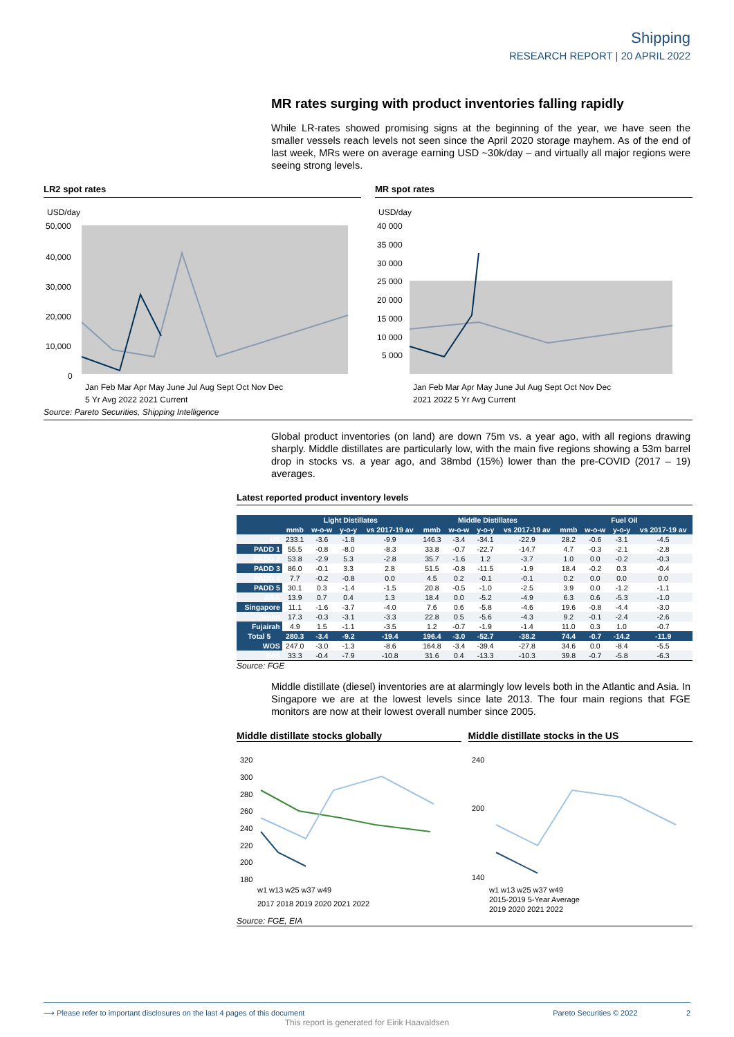Shipping
RESEARCH REPORT | 20 APRIL 2022
MR rates surging with product inventories falling rapidly
While LR-rates showed promising signs at the beginning of the year, we have seen the smaller vessels reach levels not seen since the April 2020 storage mayhem. As of the end of last week, MRs were on average earning USD ~30k/day – and virtually all major regions were seeing strong levels.
LR2 spot rates
USD/day
50,000
40,000
30,000
20,000
10,000
0
Jan Feb Mar Apr May June Jul Aug Sept Oct Nov Dec
5 Yr Avg 2022 2021 Current
MR spot rates
USD/day
40 000
35 000
30 000
25 000
20 000
15 000
10 000
5 000
Jan Feb Mar Apr May June Jul Aug Sept Oct Nov Dec
2021 2022 5 Yr Avg Current
Source: Pareto Securities, Shipping Intelligence
Global product inventories (on land) are down 75m vs. a year ago, with all regions drawing sharply. Middle distillates are particularly low, with the main five regions showing a 53m barrel drop in stocks vs. a year ago, and 38mbd (15%) lower than the pre-COVID (2017 – 19) averages.
Latest reported product inventory levels
| | Light Distillates | | | | Middle Distillates | | | | Fuel Oil | | | |
| --- | --- | --- | --- | --- | --- | --- | --- | --- | --- | --- | --- | --- |
| | mmb | w-o-w | y-o-y | vs 2017-19 av | mmb | w-o-w | y-o-y | vs 2017-19 av | mmb | w-o-w | y-o-y | vs 2017-19 av |
| US | 233.1 | -3.6 | -1.8 | -9.9 | 146.3 | -3.4 | -34.1 | -22.9 | 28.2 | -0.6 | -3.1 | -4.5 |
| PADD 1 | 55.5 | -0.8 | -8.0 | -8.3 | 33.8 | -0.7 | -22.7 | -14.7 | 4.7 | -0.3 | -2.1 | -2.8 |
| PADD 2 | 53.8 | -2.9 | 5.3 | -2.8 | 35.7 | -1.6 | 1.2 | -3.7 | 1.0 | 0.0 | -0.2 | -0.3 |
| PADD 3 | 86.0 | -0.1 | 3.3 | 2.8 | 51.5 | -0.8 | -11.5 | -1.9 | 18.4 | -0.2 | 0.3 | -0.4 |
| PADD 4 | 7.7 | -0.2 | -0.8 | 0.0 | 4.5 | 0.2 | -0.1 | -0.1 | 0.2 | 0.0 | 0.0 | 0.0 |
| PADD 5 | 30.1 | 0.3 | -1.4 | -1.5 | 20.8 | -0.5 | -1.0 | -2.5 | 3.9 | 0.0 | -1.2 | -1.1 |
| ARA | 13.9 | 0.7 | 0.4 | 1.3 | 18.4 | 0.0 | -5.2 | -4.9 | 6.3 | 0.6 | -5.3 | -1.0 |
| Singapore | 11.1 | -1.6 | -3.7 | -4.0 | 7.6 | 0.6 | -5.8 | -4.6 | 19.6 | -0.8 | -4.4 | -3.0 |
| Japan | 17.3 | -0.3 | -3.1 | -3.3 | 22.8 | 0.5 | -5.6 | -4.3 | 9.2 | -0.1 | -2.4 | -2.6 |
| Fujairah | 4.9 | 1.5 | -1.1 | -3.5 | 1.2 | -0.7 | -1.9 | -1.4 | 11.0 | 0.3 | 1.0 | -0.7 |
| Total 5 | 280.3 | -3.4 | -9.2 | -19.4 | 196.4 | -3.0 | -52.7 | -38.2 | 74.4 | -0.7 | -14.2 | -11.9 |
| WOS | 247.0 | -3.0 | -1.3 | -8.6 | 164.8 | -3.4 | -39.4 | -27.8 | 34.6 | 0.0 | -8.4 | -5.5 |
| EoS | 33.3 | -0.4 | -7.9 | -10.8 | 31.6 | 0.4 | -13.3 | -10.3 | 39.8 | -0.7 | -5.8 | -6.3 |
Source: FGE
Middle distillate (diesel) inventories are at alarmingly low levels both in the Atlantic and Asia. In Singapore we are at the lowest levels since late 2013. The four main regions that FGE monitors are now at their lowest overall number since 2005.
Middle distillate stocks globally
320
300
280
260
240
220
200
180
w1 w13 w25 w37 w49
2017 2018 2019 2020 2021 2022
Middle distillate stocks in the US
240
200
140
w1 w13 w25 w37 w49
2015-2019 5-Year Average
2019 2020 2021 2022
Source: FGE, EIA
⟶ Please refer to important disclosures on the last 4 pages of this document Pareto Securities © 2022 2
This report is generated for Eirik Haavaldsen